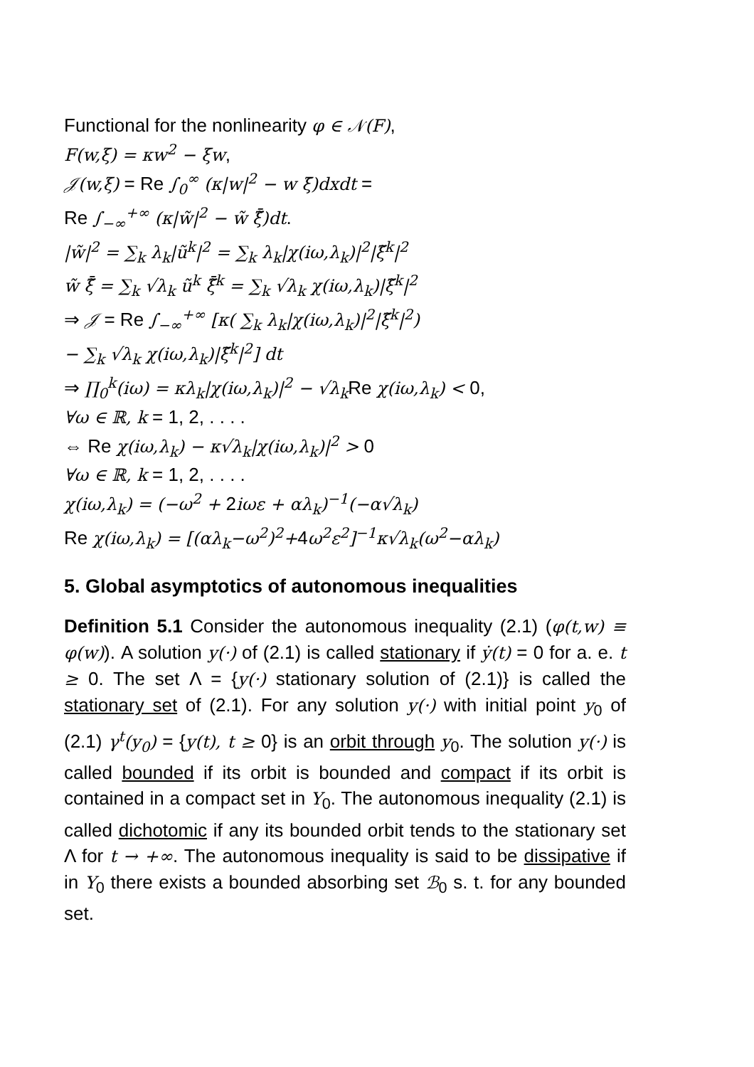Functional for the nonlinearity φ ∈ 𝒩(F),
F(w,ξ) = κw<sup>2</sup> − ξw,
𝒥(w,ξ) = Re ∫<sub>0</sub><sup>∞</sup> (κ|w|<sup>2</sup> − w ξ̄)dxdt =
Re ∫<sub>−∞</sub><sup>+∞</sup> (κ|w̃|<sup>2</sup> − w̃ ξ̃̄)dt.
|w̃|<sup>2</sup> = ∑<sub>k</sub> λ<sub>k</sub>|ũ<sup>k</sup>|<sup>2</sup> = ∑<sub>k</sub> λ<sub>k</sub>|χ(iω,λ<sub>k</sub>)|<sup>2</sup>|ξ̃<sup>k</sup>|<sup>2</sup>
w̃ ξ̃̄ = ∑<sub>k</sub> √λ<sub>k</sub> ũ<sup>k</sup> ξ̃̄<sup>k</sup> = ∑<sub>k</sub> √λ<sub>k</sub> χ(iω,λ<sub>k</sub>)|ξ̃<sup>k</sup>|<sup>2</sup>
⇒ 𝒥 = Re ∫<sub>−∞</sub><sup>+∞</sup> [κ( ∑<sub>k</sub> λ<sub>k</sub>|χ(iω,λ<sub>k</sub>)|<sup>2</sup>|ξ̃<sup>k</sup>|<sup>2</sup>)
− ∑<sub>k</sub> √λ<sub>k</sub> χ(iω,λ<sub>k</sub>)|ξ̃<sup>k</sup>|<sup>2</sup>] dt
⇒ ∏<sub>0</sub><sup>k</sup>(iω) = κλ<sub>k</sub>|χ(iω,λ<sub>k</sub>)|<sup>2</sup> − √λ<sub>k</sub> Re χ(iω,λ<sub>k</sub>) < 0,
∀ω ∈ ℝ, k = 1, 2, . . . .
⇔ Re χ(iω,λ<sub>k</sub>) − κ√λ<sub>k</sub>|χ(iω,λ<sub>k</sub>)|<sup>2</sup> > 0
∀ω ∈ ℝ, k = 1, 2, . . . .
χ(iω,λ<sub>k</sub>) = (−ω<sup>2</sup> + 2iωε + αλ<sub>k</sub>)<sup>−1</sup>(−α√λ<sub>k</sub>)
Re χ(iω,λ<sub>k</sub>) = [(αλ<sub>k</sub>−ω<sup>2</sup>)<sup>2</sup>+4ω<sup>2</sup>ε<sup>2</sup>]<sup>−1</sup>κ√λ<sub>k</sub>(ω<sup>2</sup>−αλ<sub>k</sub>)
5. Global asymptotics of autonomous inequalities
Definition 5.1 Consider the autonomous inequality (2.1) (φ(t,w) ≡ φ(w)). A solution y(·) of (2.1) is called stationary if ẏ(t) = 0 for a. e. t ≥ 0. The set Λ = {y(·) stationary solution of (2.1)} is called the stationary set of (2.1). For any solution y(·) with initial point y<sub>0</sub> of (2.1) γ<sup>t</sup>(y<sub>0</sub>) = {y(t), t ≥ 0} is an orbit through y<sub>0</sub>. The solution y(·) is called bounded if its orbit is bounded and compact if its orbit is contained in a compact set in Y<sub>0</sub>. The autonomous inequality (2.1) is called dichotomic if any its bounded orbit tends to the stationary set Λ for t → +∞. The autonomous inequality is said to be dissipative if in Y<sub>0</sub> there exists a bounded absorbing set ℬ<sub>0</sub> s. t. for any bounded set.